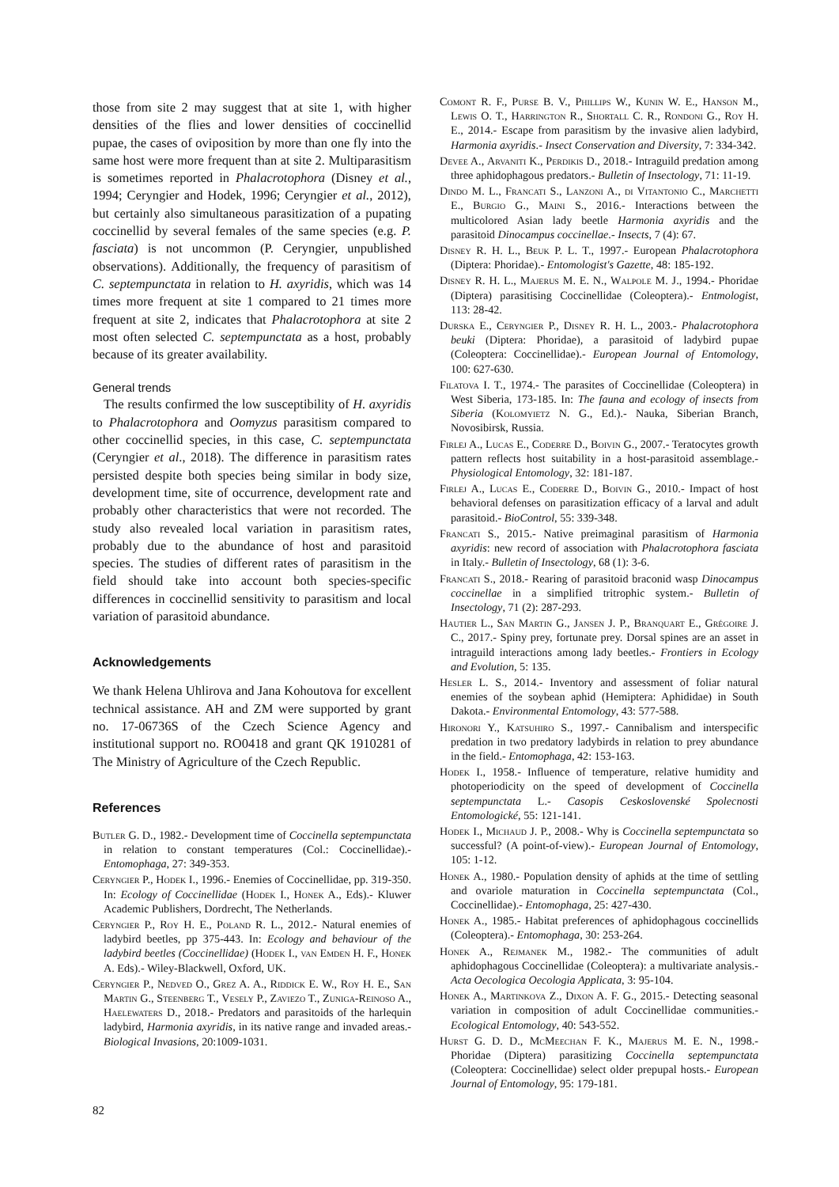those from site 2 may suggest that at site 1, with higher densities of the flies and lower densities of coccinellid pupae, the cases of oviposition by more than one fly into the same host were more frequent than at site 2. Multiparasitism is sometimes reported in Phalacrotophora (Disney et al., 1994; Ceryngier and Hodek, 1996; Ceryngier et al., 2012), but certainly also simultaneous parasitization of a pupating coccinellid by several females of the same species (e.g. P. fasciata) is not uncommon (P. Ceryngier, unpublished observations). Additionally, the frequency of parasitism of C. septempunctata in relation to H. axyridis, which was 14 times more frequent at site 1 compared to 21 times more frequent at site 2, indicates that Phalacrotophora at site 2 most often selected C. septempunctata as a host, probably because of its greater availability.
General trends
The results confirmed the low susceptibility of H. axyridis to Phalacrotophora and Oomyzus parasitism compared to other coccinellid species, in this case, C. septempunctata (Ceryngier et al., 2018). The difference in parasitism rates persisted despite both species being similar in body size, development time, site of occurrence, development rate and probably other characteristics that were not recorded. The study also revealed local variation in parasitism rates, probably due to the abundance of host and parasitoid species. The studies of different rates of parasitism in the field should take into account both species-specific differences in coccinellid sensitivity to parasitism and local variation of parasitoid abundance.
Acknowledgements
We thank Helena Uhlirova and Jana Kohoutova for excellent technical assistance. AH and ZM were supported by grant no. 17-06736S of the Czech Science Agency and institutional support no. RO0418 and grant QK 1910281 of The Ministry of Agriculture of the Czech Republic.
References
Butler G. D., 1982.- Development time of Coccinella septempunctata in relation to constant temperatures (Col.: Coccinellidae).- Entomophaga, 27: 349-353.
Ceryngier P., Hodek I., 1996.- Enemies of Coccinellidae, pp. 319-350. In: Ecology of Coccinellidae (Hodek I., Honek A., Eds).- Kluwer Academic Publishers, Dordrecht, The Netherlands.
Ceryngier P., Roy H. E., Poland R. L., 2012.- Natural enemies of ladybird beetles, pp 375-443. In: Ecology and behaviour of the ladybird beetles (Coccinellidae) (Hodek I., van Emden H. F., Honek A. Eds).- Wiley-Blackwell, Oxford, UK.
Ceryngier P., Nedved O., Grez A. A., Riddick E. W., Roy H. E., San Martin G., Steenberg T., Vesely P., Zaviezo T., Zuniga-Reinoso A., Haelewaters D., 2018.- Predators and parasitoids of the harlequin ladybird, Harmonia axyridis, in its native range and invaded areas.- Biological Invasions, 20:1009-1031.
Comont R. F., Purse B. V., Phillips W., Kunin W. E., Hanson M., Lewis O. T., Harrington R., Shortall C. R., Rondoni G., Roy H. E., 2014.- Escape from parasitism by the invasive alien ladybird, Harmonia axyridis.- Insect Conservation and Diversity, 7: 334-342.
Devee A., Arvaniti K., Perdikis D., 2018.- Intraguild predation among three aphidophagous predators.- Bulletin of Insectology, 71: 11-19.
Dindo M. L., Francati S., Lanzoni A., di Vitantonio C., Marchetti E., Burgio G., Maini S., 2016.- Interactions between the multicolored Asian lady beetle Harmonia axyridis and the parasitoid Dinocampus coccinellae.- Insects, 7 (4): 67.
Disney R. H. L., Beuk P. L. T., 1997.- European Phalacrotophora (Diptera: Phoridae).- Entomologist's Gazette, 48: 185-192.
Disney R. H. L., Majerus M. E. N., Walpole M. J., 1994.- Phoridae (Diptera) parasitising Coccinellidae (Coleoptera).- Entmologist, 113: 28-42.
Durska E., Ceryngier P., Disney R. H. L., 2003.- Phalacrotophora beuki (Diptera: Phoridae), a parasitoid of ladybird pupae (Coleoptera: Coccinellidae).- European Journal of Entomology, 100: 627-630.
Filatova I. T., 1974.- The parasites of Coccinellidae (Coleoptera) in West Siberia, 173-185. In: The fauna and ecology of insects from Siberia (Kolomyietz N. G., Ed.).- Nauka, Siberian Branch, Novosibirsk, Russia.
Firlej A., Lucas E., Coderre D., Boivin G., 2007.- Teratocytes growth pattern reflects host suitability in a host-parasitoid assemblage.- Physiological Entomology, 32: 181-187.
Firlej A., Lucas E., Coderre D., Boivin G., 2010.- Impact of host behavioral defenses on parasitization efficacy of a larval and adult parasitoid.- BioControl, 55: 339-348.
Francati S., 2015.- Native preimaginal parasitism of Harmonia axyridis: new record of association with Phalacrotophora fasciata in Italy.- Bulletin of Insectology, 68 (1): 3-6.
Francati S., 2018.- Rearing of parasitoid braconid wasp Dinocampus coccinellae in a simplified tritrophic system.- Bulletin of Insectology, 71 (2): 287-293.
Hautier L., San Martin G., Jansen J. P., Branquart E., Grégoire J. C., 2017.- Spiny prey, fortunate prey. Dorsal spines are an asset in intraguild interactions among lady beetles.- Frontiers in Ecology and Evolution, 5: 135.
Hesler L. S., 2014.- Inventory and assessment of foliar natural enemies of the soybean aphid (Hemiptera: Aphididae) in South Dakota.- Environmental Entomology, 43: 577-588.
Hironori Y., Katsuhiro S., 1997.- Cannibalism and interspecific predation in two predatory ladybirds in relation to prey abundance in the field.- Entomophaga, 42: 153-163.
Hodek I., 1958.- Influence of temperature, relative humidity and photoperiodicity on the speed of development of Coccinella septempunctata L.- Casopis Ceskoslovenské Spolecnosti Entomologické, 55: 121-141.
Hodek I., Michaud J. P., 2008.- Why is Coccinella septempunctata so successful? (A point-of-view).- European Journal of Entomology, 105: 1-12.
Honek A., 1980.- Population density of aphids at the time of settling and ovariole maturation in Coccinella septempunctata (Col., Coccinellidae).- Entomophaga, 25: 427-430.
Honek A., 1985.- Habitat preferences of aphidophagous coccinellids (Coleoptera).- Entomophaga, 30: 253-264.
Honek A., Rejmanek M., 1982.- The communities of adult aphidophagous Coccinellidae (Coleoptera): a multivariate analysis.- Acta Oecologica Oecologia Applicata, 3: 95-104.
Honek A., Martinkova Z., Dixon A. F. G., 2015.- Detecting seasonal variation in composition of adult Coccinellidae communities.- Ecological Entomology, 40: 543-552.
Hurst G. D. D., McMeechan F. K., Majerus M. E. N., 1998.- Phoridae (Diptera) parasitizing Coccinella septempunctata (Coleoptera: Coccinellidae) select older prepupal hosts.- European Journal of Entomology, 95: 179-181.
82